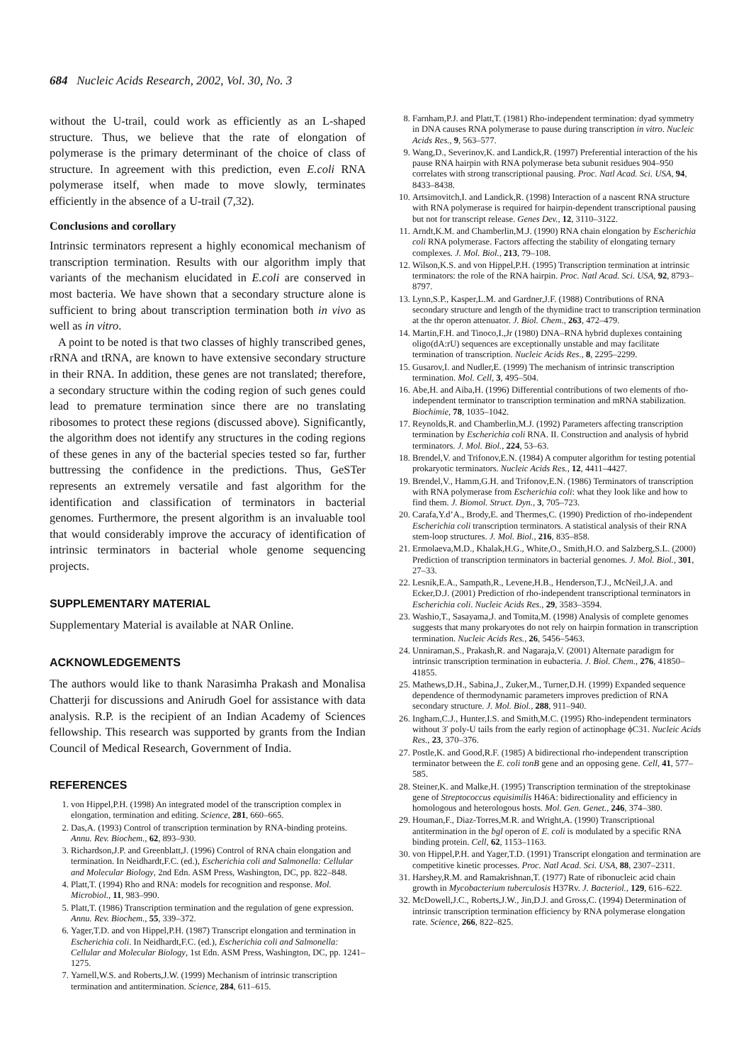684 Nucleic Acids Research, 2002, Vol. 30, No. 3
without the U-trail, could work as efficiently as an L-shaped structure. Thus, we believe that the rate of elongation of polymerase is the primary determinant of the choice of class of structure. In agreement with this prediction, even E.coli RNA polymerase itself, when made to move slowly, terminates efficiently in the absence of a U-trail (7,32).
Conclusions and corollary
Intrinsic terminators represent a highly economical mechanism of transcription termination. Results with our algorithm imply that variants of the mechanism elucidated in E.coli are conserved in most bacteria. We have shown that a secondary structure alone is sufficient to bring about transcription termination both in vivo as well as in vitro.
A point to be noted is that two classes of highly transcribed genes, rRNA and tRNA, are known to have extensive secondary structure in their RNA. In addition, these genes are not translated; therefore, a secondary structure within the coding region of such genes could lead to premature termination since there are no translating ribosomes to protect these regions (discussed above). Significantly, the algorithm does not identify any structures in the coding regions of these genes in any of the bacterial species tested so far, further buttressing the confidence in the predictions. Thus, GeSTer represents an extremely versatile and fast algorithm for the identification and classification of terminators in bacterial genomes. Furthermore, the present algorithm is an invaluable tool that would considerably improve the accuracy of identification of intrinsic terminators in bacterial whole genome sequencing projects.
SUPPLEMENTARY MATERIAL
Supplementary Material is available at NAR Online.
ACKNOWLEDGEMENTS
The authors would like to thank Narasimha Prakash and Monalisa Chatterji for discussions and Anirudh Goel for assistance with data analysis. R.P. is the recipient of an Indian Academy of Sciences fellowship. This research was supported by grants from the Indian Council of Medical Research, Government of India.
REFERENCES
1. von Hippel,P.H. (1998) An integrated model of the transcription complex in elongation, termination and editing. Science, 281, 660–665.
2. Das,A. (1993) Control of transcription termination by RNA-binding proteins. Annu. Rev. Biochem., 62, 893–930.
3. Richardson,J.P. and Greenblatt,J. (1996) Control of RNA chain elongation and termination. In Neidhardt,F.C. (ed.), Escherichia coli and Salmonella: Cellular and Molecular Biology, 2nd Edn. ASM Press, Washington, DC, pp. 822–848.
4. Platt,T. (1994) Rho and RNA: models for recognition and response. Mol. Microbiol., 11, 983–990.
5. Platt,T. (1986) Transcription termination and the regulation of gene expression. Annu. Rev. Biochem., 55, 339–372.
6. Yager,T.D. and von Hippel,P.H. (1987) Transcript elongation and termination in Escherichia coli. In Neidhardt,F.C. (ed.), Escherichia coli and Salmonella: Cellular and Molecular Biology, 1st Edn. ASM Press, Washington, DC, pp. 1241–1275.
7. Yarnell,W.S. and Roberts,J.W. (1999) Mechanism of intrinsic transcription termination and antitermination. Science, 284, 611–615.
8. Farnham,P.J. and Platt,T. (1981) Rho-independent termination: dyad symmetry in DNA causes RNA polymerase to pause during transcription in vitro. Nucleic Acids Res., 9, 563–577.
9. Wang,D., Severinov,K. and Landick,R. (1997) Preferential interaction of the his pause RNA hairpin with RNA polymerase beta subunit residues 904–950 correlates with strong transcriptional pausing. Proc. Natl Acad. Sci. USA, 94, 8433–8438.
10. Artsimovitch,I. and Landick,R. (1998) Interaction of a nascent RNA structure with RNA polymerase is required for hairpin-dependent transcriptional pausing but not for transcript release. Genes Dev., 12, 3110–3122.
11. Arndt,K.M. and Chamberlin,M.J. (1990) RNA chain elongation by Escherichia coli RNA polymerase. Factors affecting the stability of elongating ternary complexes. J. Mol. Biol., 213, 79–108.
12. Wilson,K.S. and von Hippel,P.H. (1995) Transcription termination at intrinsic terminators: the role of the RNA hairpin. Proc. Natl Acad. Sci. USA, 92, 8793–8797.
13. Lynn,S.P., Kasper,L.M. and Gardner,J.F. (1988) Contributions of RNA secondary structure and length of the thymidine tract to transcription termination at the thr operon attenuator. J. Biol. Chem., 263, 472–479.
14. Martin,F.H. and Tinoco,I.,Jr (1980) DNA–RNA hybrid duplexes containing oligo(dA:rU) sequences are exceptionally unstable and may facilitate termination of transcription. Nucleic Acids Res., 8, 2295–2299.
15. Gusarov,I. and Nudler,E. (1999) The mechanism of intrinsic transcription termination. Mol. Cell, 3, 495–504.
16. Abe,H. and Aiba,H. (1996) Differential contributions of two elements of rho-independent terminator to transcription termination and mRNA stabilization. Biochimie, 78, 1035–1042.
17. Reynolds,R. and Chamberlin,M.J. (1992) Parameters affecting transcription termination by Escherichia coli RNA. II. Construction and analysis of hybrid terminators. J. Mol. Biol., 224, 53–63.
18. Brendel,V. and Trifonov,E.N. (1984) A computer algorithm for testing potential prokaryotic terminators. Nucleic Acids Res., 12, 4411–4427.
19. Brendel,V., Hamm,G.H. and Trifonov,E.N. (1986) Terminators of transcription with RNA polymerase from Escherichia coli: what they look like and how to find them. J. Biomol. Struct. Dyn., 3, 705–723.
20. Carafa,Y.d’A., Brody,E. and Thermes,C. (1990) Prediction of rho-independent Escherichia coli transcription terminators. A statistical analysis of their RNA stem-loop structures. J. Mol. Biol., 216, 835–858.
21. Ermolaeva,M.D., Khalak,H.G., White,O., Smith,H.O. and Salzberg,S.L. (2000) Prediction of transcription terminators in bacterial genomes. J. Mol. Biol., 301, 27–33.
22. Lesnik,E.A., Sampath,R., Levene,H.B., Henderson,T.J., McNeil,J.A. and Ecker,D.J. (2001) Prediction of rho-independent transcriptional terminators in Escherichia coli. Nucleic Acids Res., 29, 3583–3594.
23. Washio,T., Sasayama,J. and Tomita,M. (1998) Analysis of complete genomes suggests that many prokaryotes do not rely on hairpin formation in transcription termination. Nucleic Acids Res., 26, 5456–5463.
24. Unniraman,S., Prakash,R. and Nagaraja,V. (2001) Alternate paradigm for intrinsic transcription termination in eubacteria. J. Biol. Chem., 276, 41850–41855.
25. Mathews,D.H., Sabina,J., Zuker,M., Turner,D.H. (1999) Expanded sequence dependence of thermodynamic parameters improves prediction of RNA secondary structure. J. Mol. Biol., 288, 911–940.
26. Ingham,C.J., Hunter,I.S. and Smith,M.C. (1995) Rho-independent terminators without 3′ poly-U tails from the early region of actinophage ϕC31. Nucleic Acids Res., 23, 370–376.
27. Postle,K. and Good,R.F. (1985) A bidirectional rho-independent transcription terminator between the E. coli tonB gene and an opposing gene. Cell, 41, 577–585.
28. Steiner,K. and Malke,H. (1995) Transcription termination of the streptokinase gene of Streptococcus equisimilis H46A: bidirectionality and efficiency in homologous and heterologous hosts. Mol. Gen. Genet., 246, 374–380.
29. Houman,F., Diaz-Torres,M.R. and Wright,A. (1990) Transcriptional antitermination in the bgl operon of E. coli is modulated by a specific RNA binding protein. Cell, 62, 1153–1163.
30. von Hippel,P.H. and Yager,T.D. (1991) Transcript elongation and termination are competitive kinetic processes. Proc. Natl Acad. Sci. USA, 88, 2307–2311.
31. Harshey,R.M. and Ramakrishnan,T. (1977) Rate of ribonucleic acid chain growth in Mycobacterium tuberculosis H37Rv. J. Bacteriol., 129, 616–622.
32. McDowell,J.C., Roberts,J.W., Jin,D.J. and Gross,C. (1994) Determination of intrinsic transcription termination efficiency by RNA polymerase elongation rate. Science, 266, 822–825.